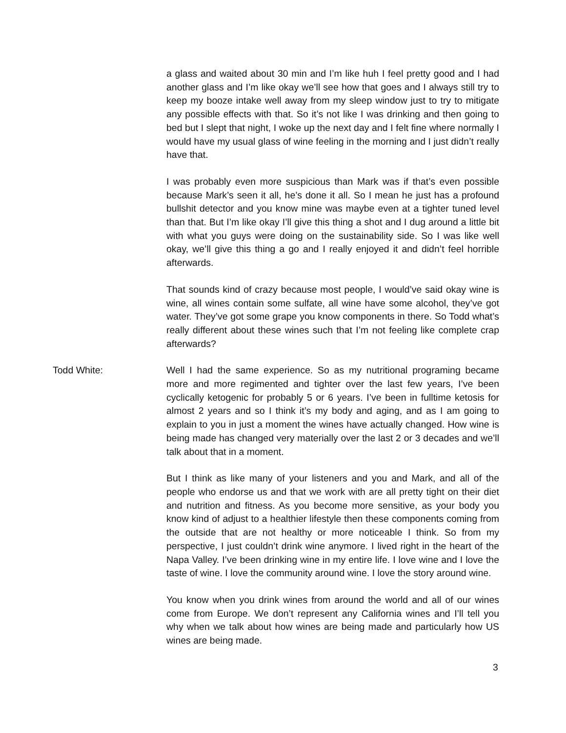a glass and waited about 30 min and I’m like huh I feel pretty good and I had another glass and I’m like okay we’ll see how that goes and I always still try to keep my booze intake well away from my sleep window just to try to mitigate any possible effects with that. So it’s not like I was drinking and then going to bed but I slept that night, I woke up the next day and I felt fine where normally I would have my usual glass of wine feeling in the morning and I just didn’t really have that.
I was probably even more suspicious than Mark was if that’s even possible because Mark’s seen it all, he’s done it all. So I mean he just has a profound bullshit detector and you know mine was maybe even at a tighter tuned level than that. But I’m like okay I’ll give this thing a shot and I dug around a little bit with what you guys were doing on the sustainability side. So I was like well okay, we’ll give this thing a go and I really enjoyed it and didn’t feel horrible afterwards.
That sounds kind of crazy because most people, I would’ve said okay wine is wine, all wines contain some sulfate, all wine have some alcohol, they’ve got water. They’ve got some grape you know components in there. So Todd what’s really different about these wines such that I’m not feeling like complete crap afterwards?
Todd White: Well I had the same experience. So as my nutritional programing became more and more regimented and tighter over the last few years, I’ve been cyclically ketogenic for probably 5 or 6 years. I’ve been in fulltime ketosis for almost 2 years and so I think it’s my body and aging, and as I am going to explain to you in just a moment the wines have actually changed. How wine is being made has changed very materially over the last 2 or 3 decades and we’ll talk about that in a moment.
But I think as like many of your listeners and you and Mark, and all of the people who endorse us and that we work with are all pretty tight on their diet and nutrition and fitness. As you become more sensitive, as your body you know kind of adjust to a healthier lifestyle then these components coming from the outside that are not healthy or more noticeable I think. So from my perspective, I just couldn’t drink wine anymore. I lived right in the heart of the Napa Valley. I’ve been drinking wine in my entire life. I love wine and I love the taste of wine. I love the community around wine. I love the story around wine.
You know when you drink wines from around the world and all of our wines come from Europe. We don’t represent any California wines and I’ll tell you why when we talk about how wines are being made and particularly how US wines are being made.
3